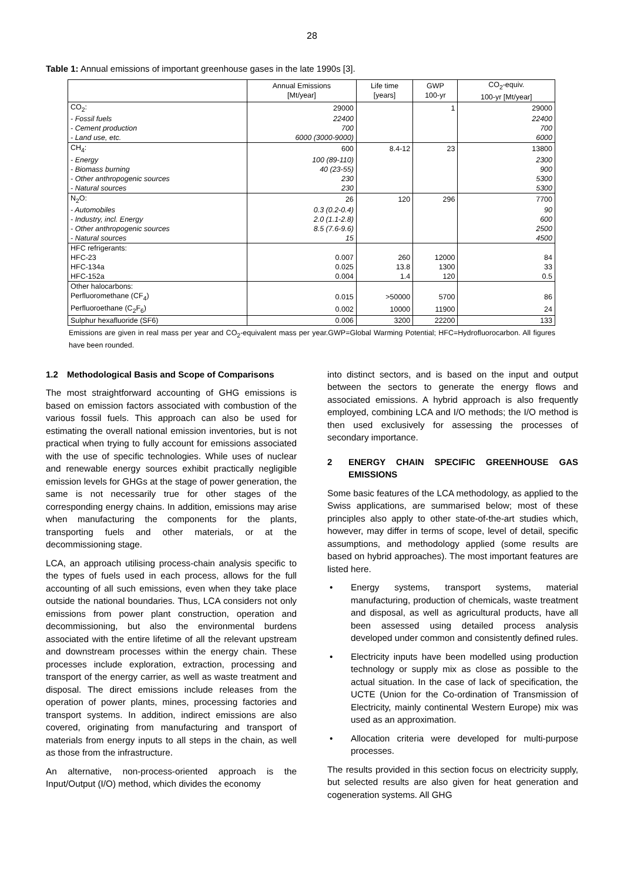28
Table 1: Annual emissions of important greenhouse gases in the late 1990s [3].
| | Annual Emissions [Mt/year] | Life time [years] | GWP 100-yr | CO<sub>2</sub>-equiv. 100-yr [Mt/year] |
| --- | --- | --- | --- | --- |
| CO<sub>2</sub>: | 29000 | | 1 | 29000 |
| - Fossil fuels | 22400 | | | 22400 |
| - Cement production | 700 | | | 700 |
| - Land use, etc. | 6000 (3000-9000) | | | 6000 |
| CH<sub>4</sub>: | 600 | 8.4-12 | 23 | 13800 |
| - Energy | 100 (89-110) | | | 2300 |
| - Biomass burning | 40 (23-55) | | | 900 |
| - Other anthropogenic sources | 230 | | | 5300 |
| - Natural sources | 230 | | | 5300 |
| N<sub>2</sub>O: | 26 | 120 | 296 | 7700 |
| - Automobiles | 0.3 (0.2-0.4) | | | 90 |
| - Industry, incl. Energy | 2.0 (1.1-2.8) | | | 600 |
| - Other anthropogenic sources | 8.5 (7.6-9.6) | | | 2500 |
| - Natural sources | 15 | | | 4500 |
| HFC refrigerants: | | | | |
| HFC-23 | 0.007 | 260 | 12000 | 84 |
| HFC-134a | 0.025 | 13.8 | 1300 | 33 |
| HFC-152a | 0.004 | 1.4 | 120 | 0.5 |
| Other halocarbons: | | | | |
| Perfluoromethane (CF<sub>4</sub>) | 0.015 | >50000 | 5700 | 86 |
| Perfluoroethane (C<sub>2</sub>F<sub>6</sub>) | 0.002 | 10000 | 11900 | 24 |
| Sulphur hexafluoride (SF6) | 0.006 | 3200 | 22200 | 133 |
Emissions are given in real mass per year and CO<sub>2</sub>-equivalent mass per year.GWP=Global Warming Potential; HFC=Hydrofluorocarbon. All figures have been rounded.
1.2 Methodological Basis and Scope of Comparisons
The most straightforward accounting of GHG emissions is based on emission factors associated with combustion of the various fossil fuels. This approach can also be used for estimating the overall national emission inventories, but is not practical when trying to fully account for emissions associated with the use of specific technologies. While uses of nuclear and renewable energy sources exhibit practically negligible emission levels for GHGs at the stage of power generation, the same is not necessarily true for other stages of the corresponding energy chains. In addition, emissions may arise when manufacturing the components for the plants, transporting fuels and other materials, or at the decommissioning stage.
LCA, an approach utilising process-chain analysis specific to the types of fuels used in each process, allows for the full accounting of all such emissions, even when they take place outside the national boundaries. Thus, LCA considers not only emissions from power plant construction, operation and decommissioning, but also the environmental burdens associated with the entire lifetime of all the relevant upstream and downstream processes within the energy chain. These processes include exploration, extraction, processing and transport of the energy carrier, as well as waste treatment and disposal. The direct emissions include releases from the operation of power plants, mines, processing factories and transport systems. In addition, indirect emissions are also covered, originating from manufacturing and transport of materials from energy inputs to all steps in the chain, as well as those from the infrastructure.
An alternative, non-process-oriented approach is the Input/Output (I/O) method, which divides the economy
into distinct sectors, and is based on the input and output between the sectors to generate the energy flows and associated emissions. A hybrid approach is also frequently employed, combining LCA and I/O methods; the I/O method is then used exclusively for assessing the processes of secondary importance.
2 ENERGY CHAIN SPECIFIC GREENHOUSE GAS EMISSIONS
Some basic features of the LCA methodology, as applied to the Swiss applications, are summarised below; most of these principles also apply to other state-of-the-art studies which, however, may differ in terms of scope, level of detail, specific assumptions, and methodology applied (some results are based on hybrid approaches). The most important features are listed here.
• Energy systems, transport systems, material manufacturing, production of chemicals, waste treatment and disposal, as well as agricultural products, have all been assessed using detailed process analysis developed under common and consistently defined rules.
• Electricity inputs have been modelled using production technology or supply mix as close as possible to the actual situation. In the case of lack of specification, the UCTE (Union for the Co-ordination of Transmission of Electricity, mainly continental Western Europe) mix was used as an approximation.
• Allocation criteria were developed for multi-purpose processes.
The results provided in this section focus on electricity supply, but selected results are also given for heat generation and cogeneration systems. All GHG